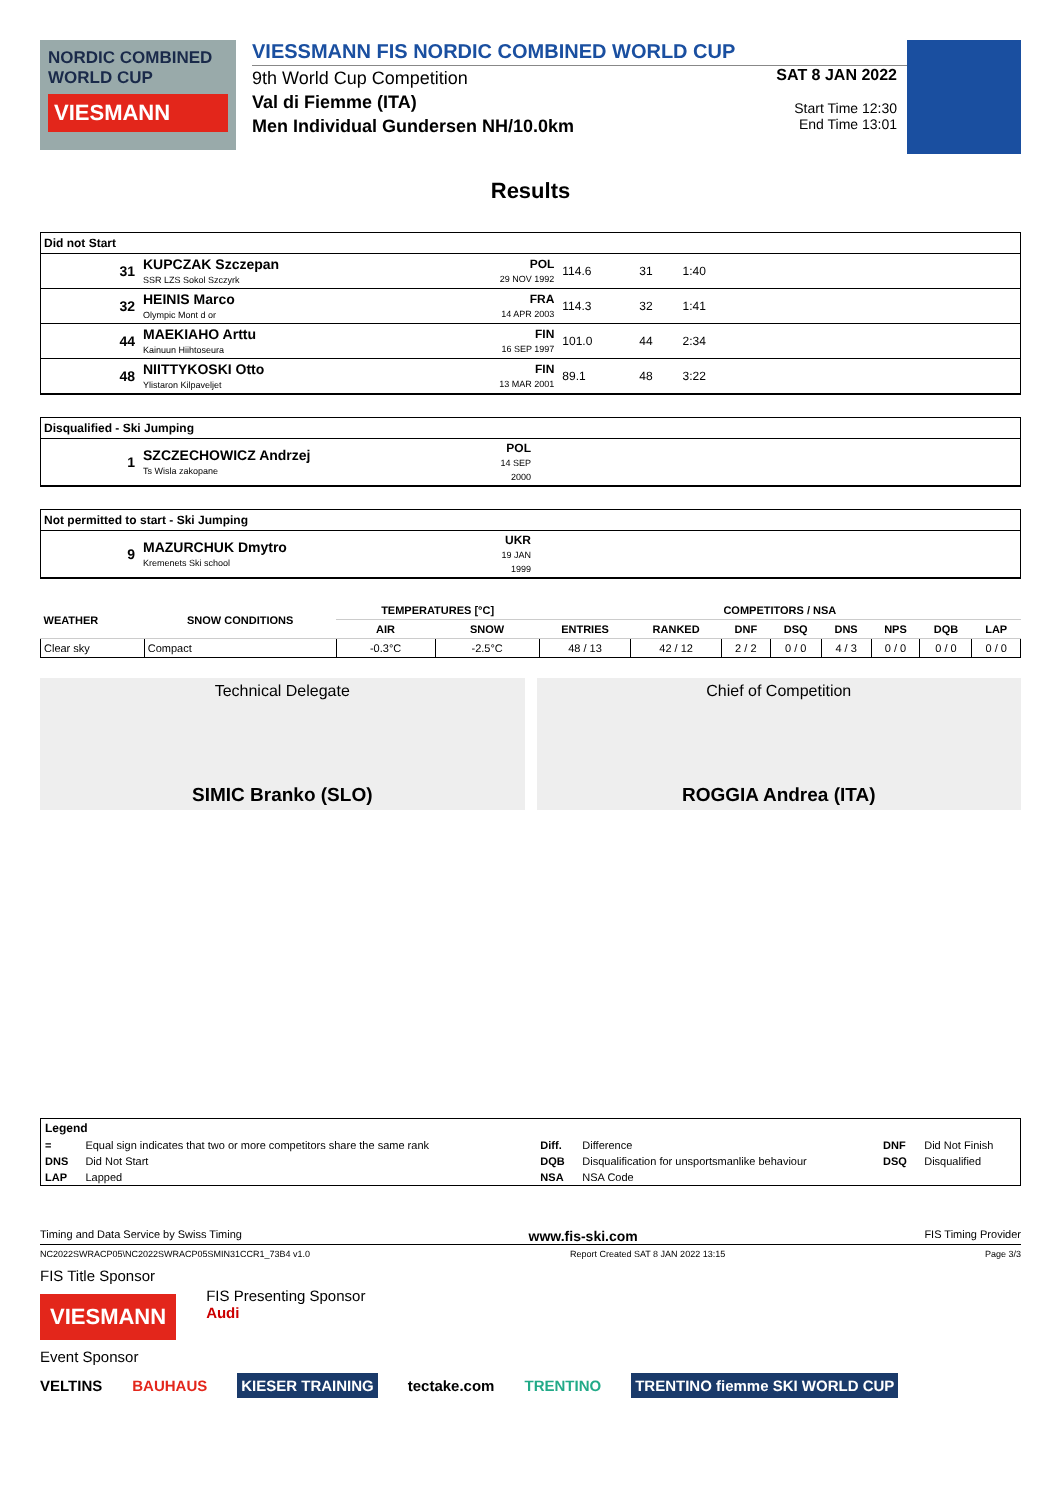NORDIC COMBINED WORLD CUP
VIESMANN
VIESSMANN FIS NORDIC COMBINED WORLD CUP
9th World Cup Competition
Val di Fiemme (ITA)
Men Individual Gundersen NH/10.0km
SAT 8 JAN 2022
Start Time 12:30
End Time 13:01
Results
Did not Start
| 31 | KUPCZAK Szczepan SSR LZS Sokol Szczyrk | POL 29 NOV 1992 | 114.6 | 31 | 1:40 | |
| 32 | HEINIS Marco Olympic Mont d or | FRA 14 APR 2003 | 114.3 | 32 | 1:41 | |
| 44 | MAEKIAHO Arttu Kainuun Hiihtoseura | FIN 16 SEP 1997 | 101.0 | 44 | 2:34 | |
| 48 | NIITTYKOSKI Otto Ylistaron Kilpaveljet | FIN 13 MAR 2001 | 89.1 | 48 | 3:22 | |
Disqualified - Ski Jumping
| 1 | SZCZECHOWICZ Andrzej Ts Wisla zakopane | POL 14 SEP 2000 | |
Not permitted to start - Ski Jumping
| 9 | MAZURCHUK Dmytro Kremenets Ski school | UKR 19 JAN 1999 | |
| WEATHER | SNOW CONDITIONS | TEMPERATURES [°C] | | COMPETITORS / NSA | | | | | | | |
| --- | --- | --- | --- | --- | --- | --- | --- | --- | --- | --- | --- |
| | | AIR | SNOW | ENTRIES | RANKED | DNF | DSQ | DNS | NPS | DQB | LAP |
| Clear sky | Compact | -0.3°C | -2.5°C | 48 / 13 | 42 / 12 | 2 / 2 | 0 / 0 | 4 / 3 | 0 / 0 | 0 / 0 | 0 / 0 |
Technical Delegate
SIMIC Branko (SLO)
Chief of Competition
ROGGIA Andrea (ITA)
| Legend | | | | | |
| = | Equal sign indicates that two or more competitors share the same rank | Diff. | Difference | DNF | Did Not Finish |
| DNS | Did Not Start | DQB | Disqualification for unsportsmanlike behaviour | DSQ | Disqualified |
| LAP | Lapped | NSA | NSA Code | | |
Timing and Data Service by Swiss Timing www.fis-ski.com FIS Timing Provider
NC2022SWRACP05\NC2022SWRACP05SMIN31CCR1_73B4 v1.0 Report Created SAT 8 JAN 2022 13:15 Page 3/3
FIS Title Sponsor
VIESMANN FIS Presenting Sponsor
Audi
Event Sponsor
VELTINS BAUHAUS KIESER TRAINING tectake.com TRENTINO TRENTINO fiemme SKI WORLD CUP